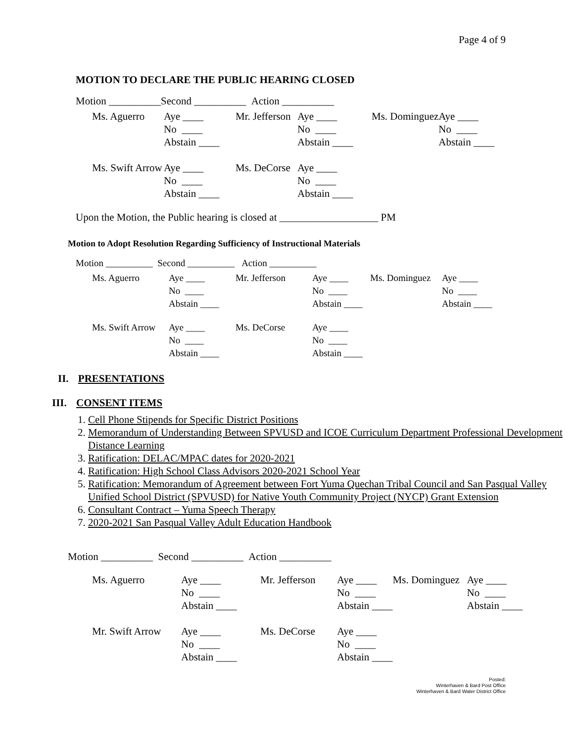Page 4 of 9
MOTION TO DECLARE THE PUBLIC HEARING CLOSED
Motion __________Second __________ Action __________
| Ms. Aguerro | Aye ____ | Mr. Jefferson | Aye ____ | Ms. Dominguez | Aye ____ |
| | No ____ | | No ____ | | No ____ |
| | Abstain ____ | | Abstain ____ | | Abstain ____ |
| Ms. Swift Arrow | Aye ____ | Ms. DeCorse | Aye ____ | | |
| | No ____ | | No ____ | | |
| | Abstain ____ | | Abstain ____ | | |
Upon the Motion, the Public hearing is closed at ___________________ PM
Motion to Adopt Resolution Regarding Sufficiency of Instructional Materials
| Motion __________ Second __________ Action __________ |
| Ms. Aguerro | Aye ____ | Mr. Jefferson | Aye ____ | Ms. Dominguez | Aye ____ |
| | No ____ | | No ____ | | No ____ |
| | Abstain ____ | | Abstain ____ | | Abstain ____ |
| Ms. Swift Arrow | Aye ____ | Ms. DeCorse | Aye ____ | | |
| | No ____ | | No ____ | | |
| | Abstain ____ | | Abstain ____ | | |
II. PRESENTATIONS
III. CONSENT ITEMS
1. Cell Phone Stipends for Specific District Positions
2. Memorandum of Understanding Between SPVUSD and ICOE Curriculum Department Professional Development Distance Learning
3. Ratification: DELAC/MPAC dates for 2020-2021
4. Ratification: High School Class Advisors 2020-2021 School Year
5. Ratification: Memorandum of Agreement between Fort Yuma Quechan Tribal Council and San Pasqual Valley Unified School District (SPVUSD) for Native Youth Community Project (NYCP) Grant Extension
6. Consultant Contract – Yuma Speech Therapy
7. 2020-2021 San Pasqual Valley Adult Education Handbook
Motion __________ Second __________ Action __________
| Ms. Aguerro | Aye ____ | Mr. Jefferson | Aye ____ | Ms. Dominguez | Aye ____ |
| | No ____ | | No ____ | | No ____ |
| | Abstain ____ | | Abstain ____ | | Abstain ____ |
| Mr. Swift Arrow | Aye ____ | Ms. DeCorse | Aye ____ | | |
| | No ____ | | No ____ | | |
| | Abstain ____ | | Abstain ____ | | |
Posted:
Winterhaven & Bard Post Office
Winterhaven & Bard Water District Office